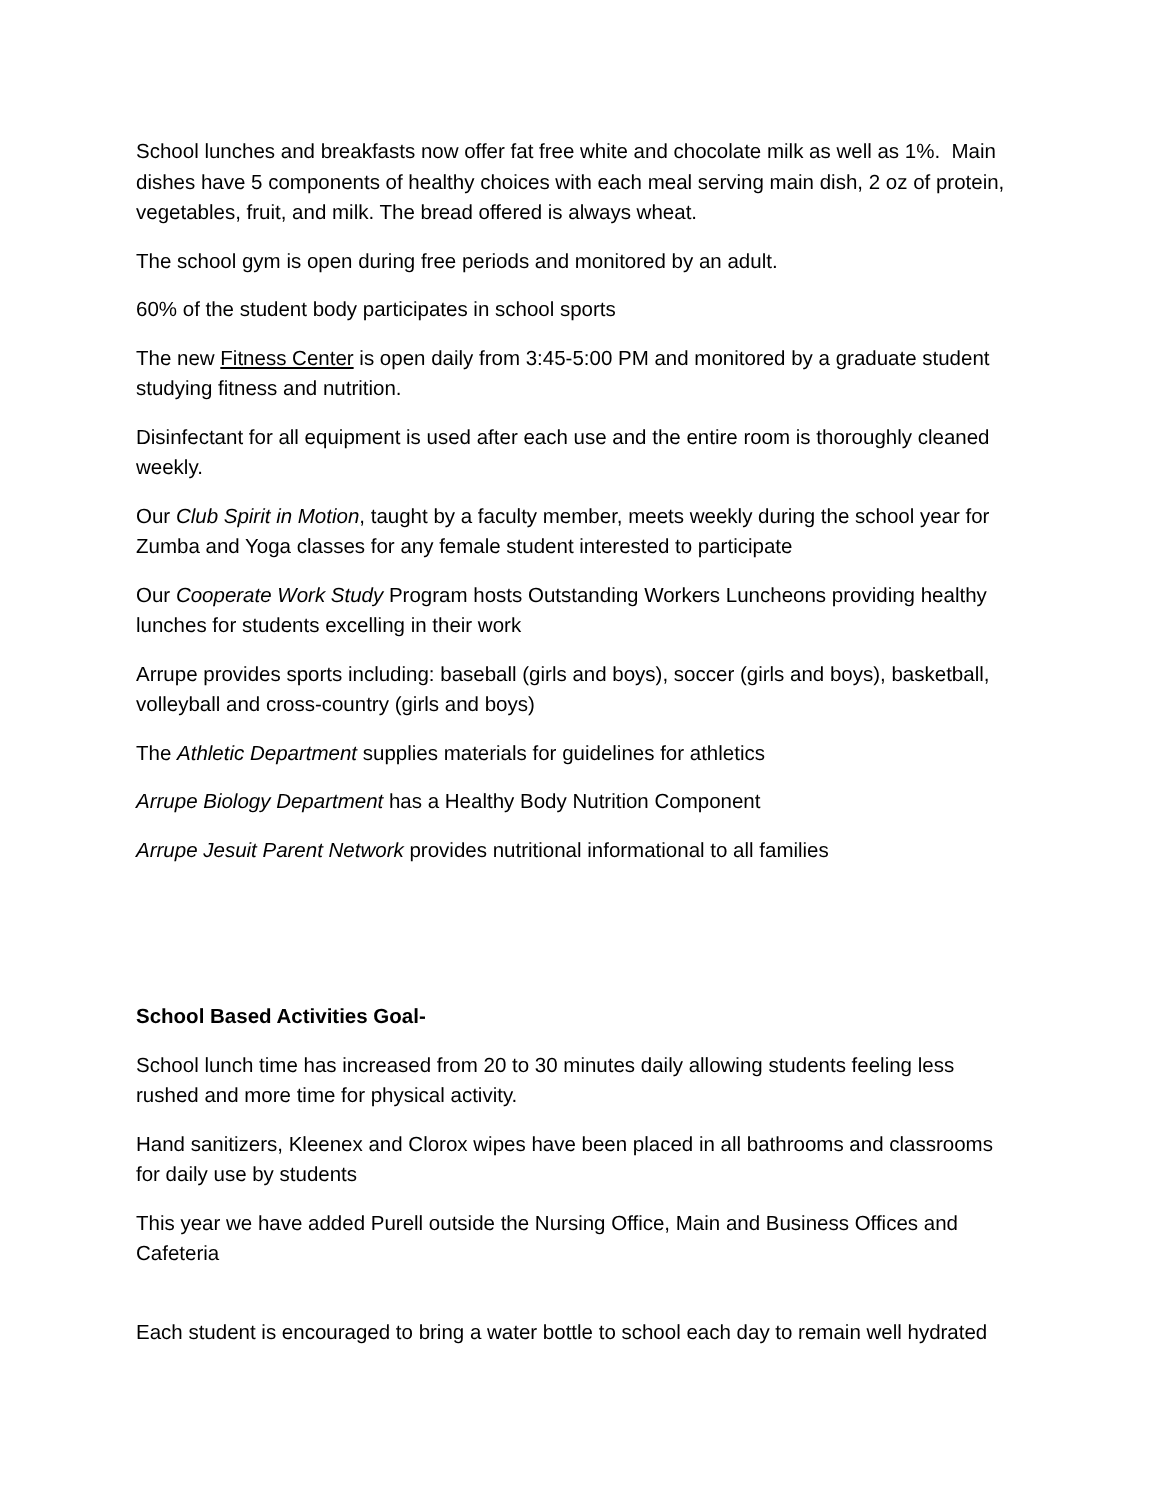School lunches and breakfasts now offer fat free white and chocolate milk as well as 1%. Main dishes have 5 components of healthy choices with each meal serving main dish, 2 oz of protein, vegetables, fruit, and milk. The bread offered is always wheat.
The school gym is open during free periods and monitored by an adult.
60% of the student body participates in school sports
The new Fitness Center is open daily from 3:45-5:00 PM and monitored by a graduate student studying fitness and nutrition.
Disinfectant for all equipment is used after each use and the entire room is thoroughly cleaned weekly.
Our Club Spirit in Motion, taught by a faculty member, meets weekly during the school year for Zumba and Yoga classes for any female student interested to participate
Our Cooperate Work Study Program hosts Outstanding Workers Luncheons providing healthy lunches for students excelling in their work
Arrupe provides sports including: baseball (girls and boys), soccer (girls and boys), basketball, volleyball and cross-country (girls and boys)
The Athletic Department supplies materials for guidelines for athletics
Arrupe Biology Department has a Healthy Body Nutrition Component
Arrupe Jesuit Parent Network provides nutritional informational to all families
School Based Activities Goal-
School lunch time has increased from 20 to 30 minutes daily allowing students feeling less rushed and more time for physical activity.
Hand sanitizers, Kleenex and Clorox wipes have been placed in all bathrooms and classrooms for daily use by students
This year we have added Purell outside the Nursing Office, Main and Business Offices and Cafeteria
Each student is encouraged to bring a water bottle to school each day to remain well hydrated